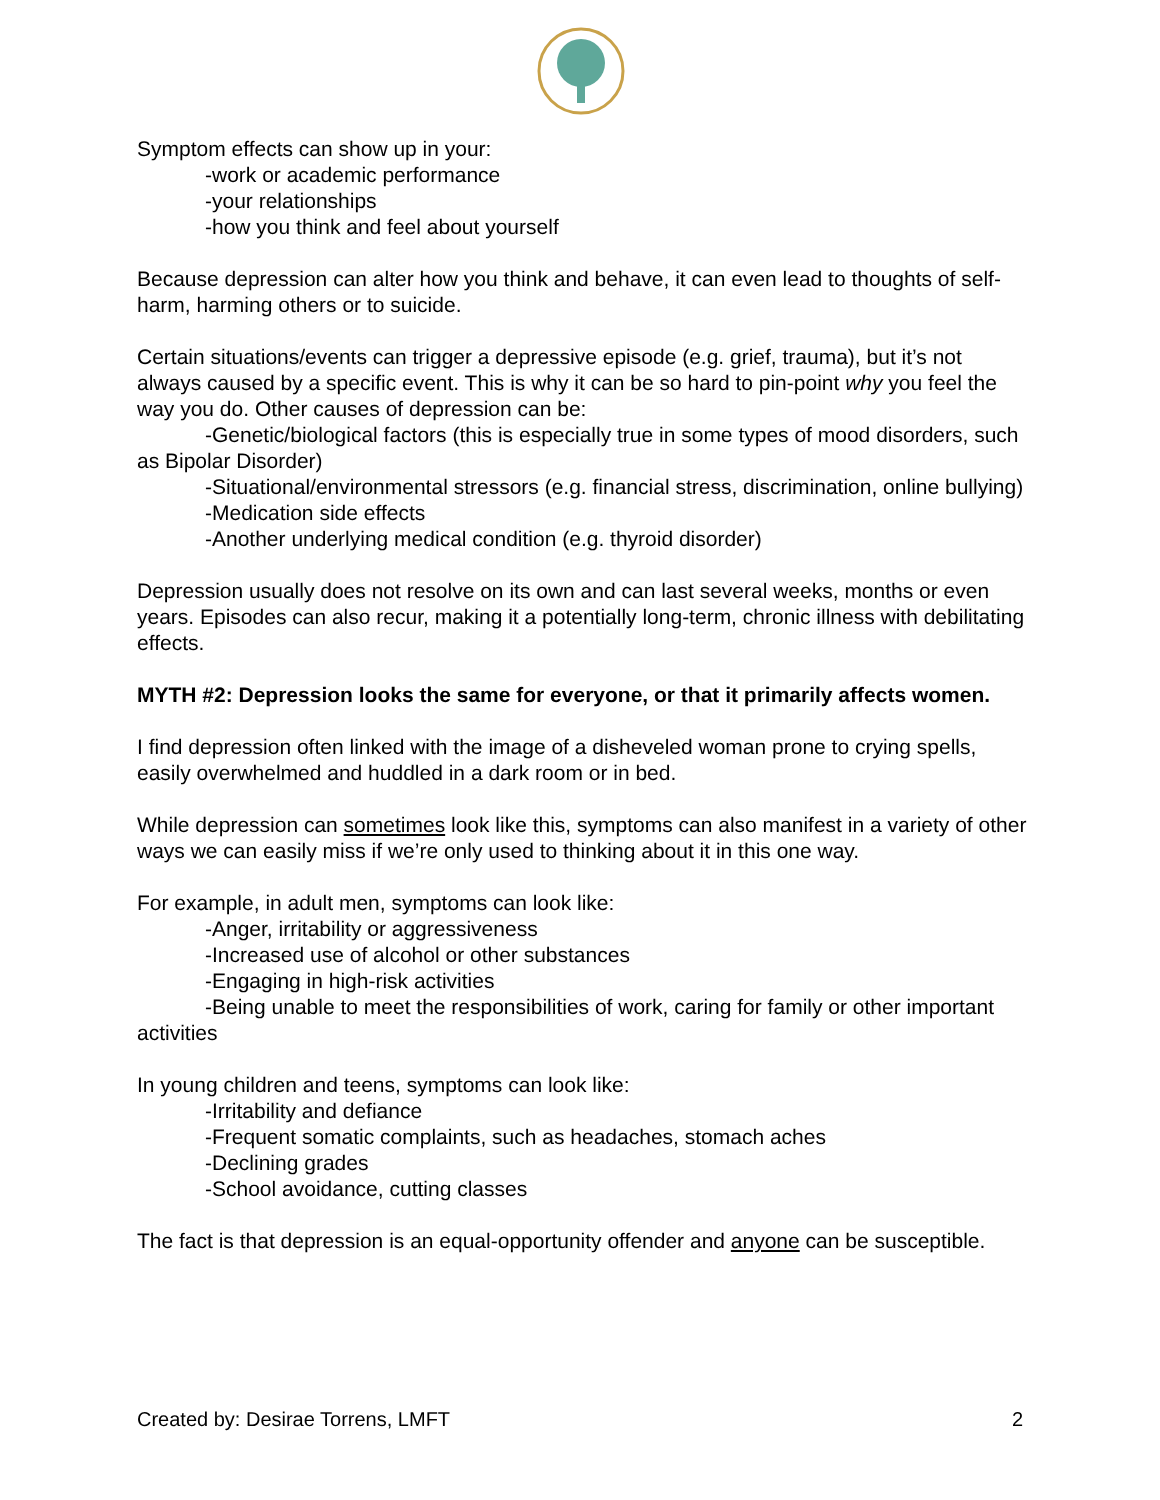Symptom effects can show up in your:
-work or academic performance
-your relationships
-how you think and feel about yourself
Because depression can alter how you think and behave, it can even lead to thoughts of self-harm, harming others or to suicide.
Certain situations/events can trigger a depressive episode (e.g. grief, trauma), but it’s not always caused by a specific event. This is why it can be so hard to pin-point why you feel the way you do. Other causes of depression can be:
-Genetic/biological factors (this is especially true in some types of mood disorders, such as Bipolar Disorder)
-Situational/environmental stressors (e.g. financial stress, discrimination, online bullying)
-Medication side effects
-Another underlying medical condition (e.g. thyroid disorder)
Depression usually does not resolve on its own and can last several weeks, months or even years. Episodes can also recur, making it a potentially long-term, chronic illness with debilitating effects.
MYTH #2: Depression looks the same for everyone, or that it primarily affects women.
I find depression often linked with the image of a disheveled woman prone to crying spells, easily overwhelmed and huddled in a dark room or in bed.
While depression can sometimes look like this, symptoms can also manifest in a variety of other ways we can easily miss if we’re only used to thinking about it in this one way.
For example, in adult men, symptoms can look like:
-Anger, irritability or aggressiveness
-Increased use of alcohol or other substances
-Engaging in high-risk activities
-Being unable to meet the responsibilities of work, caring for family or other important activities
In young children and teens, symptoms can look like:
-Irritability and defiance
-Frequent somatic complaints, such as headaches, stomach aches
-Declining grades
-School avoidance, cutting classes
The fact is that depression is an equal-opportunity offender and anyone can be susceptible.
Created by: Desirae Torrens, LMFT 2